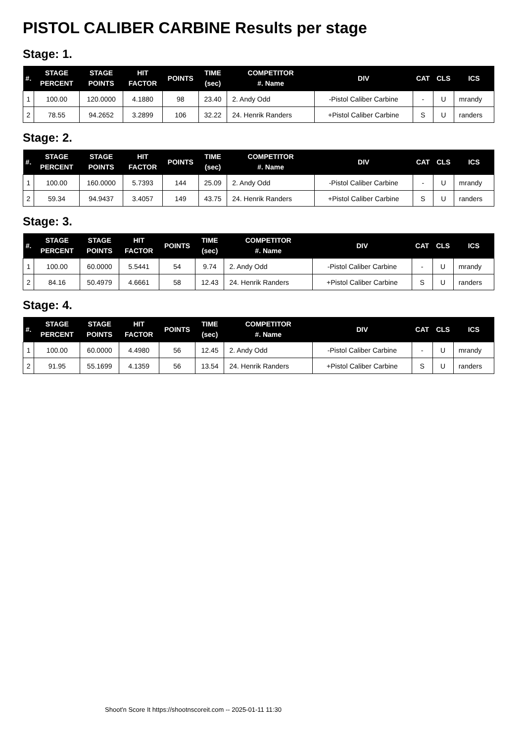PISTOL CALIBER CARBINE Results per stage
Stage: 1.
| #. | STAGE PERCENT | STAGE POINTS | HIT FACTOR | POINTS | TIME (sec) | COMPETITOR #. Name | DIV | CAT | CLS | ICS |
| --- | --- | --- | --- | --- | --- | --- | --- | --- | --- | --- |
| 1 | 100.00 | 120.0000 | 4.1880 | 98 | 23.40 | 2. Andy Odd | -Pistol Caliber Carbine | - | U | mrandy |
| 2 | 78.55 | 94.2652 | 3.2899 | 106 | 32.22 | 24. Henrik Randers | +Pistol Caliber Carbine | S | U | randers |
Stage: 2.
| #. | STAGE PERCENT | STAGE POINTS | HIT FACTOR | POINTS | TIME (sec) | COMPETITOR #. Name | DIV | CAT | CLS | ICS |
| --- | --- | --- | --- | --- | --- | --- | --- | --- | --- | --- |
| 1 | 100.00 | 160.0000 | 5.7393 | 144 | 25.09 | 2. Andy Odd | -Pistol Caliber Carbine | - | U | mrandy |
| 2 | 59.34 | 94.9437 | 3.4057 | 149 | 43.75 | 24. Henrik Randers | +Pistol Caliber Carbine | S | U | randers |
Stage: 3.
| #. | STAGE PERCENT | STAGE POINTS | HIT FACTOR | POINTS | TIME (sec) | COMPETITOR #. Name | DIV | CAT | CLS | ICS |
| --- | --- | --- | --- | --- | --- | --- | --- | --- | --- | --- |
| 1 | 100.00 | 60.0000 | 5.5441 | 54 | 9.74 | 2. Andy Odd | -Pistol Caliber Carbine | - | U | mrandy |
| 2 | 84.16 | 50.4979 | 4.6661 | 58 | 12.43 | 24. Henrik Randers | +Pistol Caliber Carbine | S | U | randers |
Stage: 4.
| #. | STAGE PERCENT | STAGE POINTS | HIT FACTOR | POINTS | TIME (sec) | COMPETITOR #. Name | DIV | CAT | CLS | ICS |
| --- | --- | --- | --- | --- | --- | --- | --- | --- | --- | --- |
| 1 | 100.00 | 60.0000 | 4.4980 | 56 | 12.45 | 2. Andy Odd | -Pistol Caliber Carbine | - | U | mrandy |
| 2 | 91.95 | 55.1699 | 4.1359 | 56 | 13.54 | 24. Henrik Randers | +Pistol Caliber Carbine | S | U | randers |
Shoot'n Score It https://shootnscoreit.com -- 2025-01-11 11:30